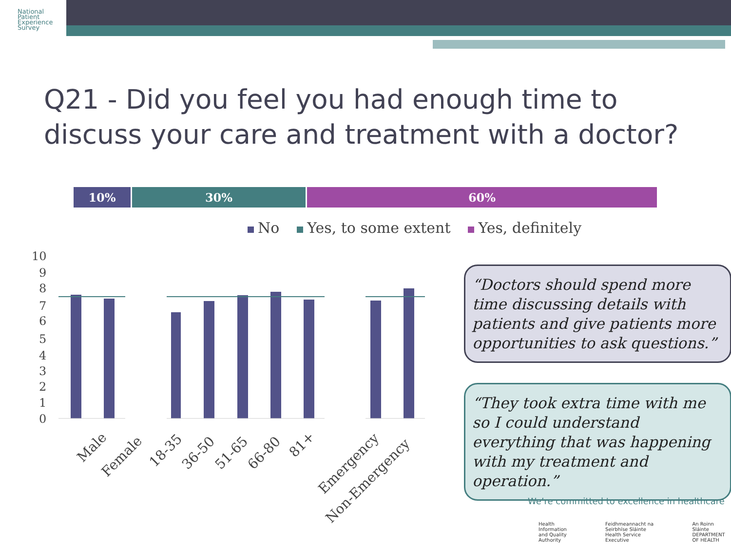National
Patient
Experience
Survey
Q21 - Did you feel you had enough time to discuss your care and treatment with a doctor?
10% 30% 60%
No Yes, to some extent Yes, definitely
10
9
8
7
6
5
4
3
2
1
0
Male
Female
18-35
36-50
51-65
66-80
81+
Emergency
Non-Emergency
“Doctors should spend more time discussing details with patients and give patients more opportunities to ask questions.”
“They took extra time with me so I could understand everything that was happening with my treatment and operation.”
We’re committed to excellence in healthcare
Health Information and Quality Authority Feidhmeannacht na Seirbhíse Sláinte Health Service Executive An Roinn Sláinte DEPARTMENT OF HEALTH